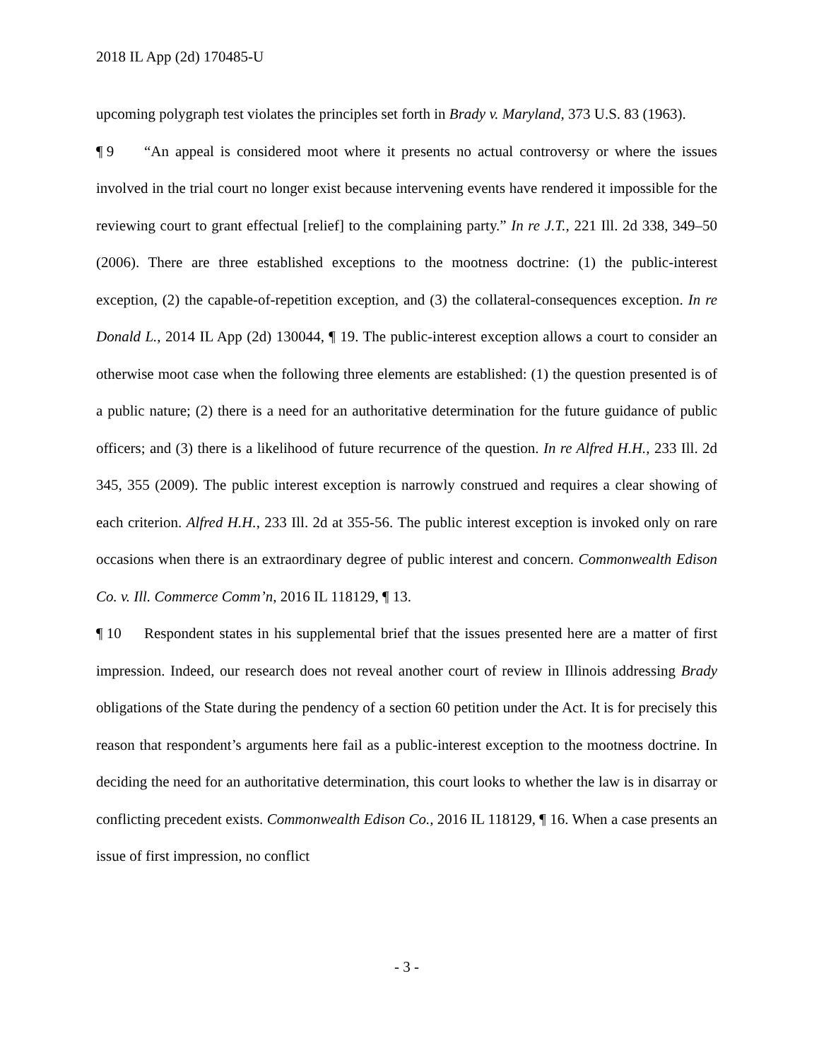2018 IL App (2d) 170485-U
upcoming polygraph test violates the principles set forth in Brady v. Maryland, 373 U.S. 83 (1963).
¶ 9 “An appeal is considered moot where it presents no actual controversy or where the issues involved in the trial court no longer exist because intervening events have rendered it impossible for the reviewing court to grant effectual [relief] to the complaining party.” In re J.T., 221 Ill. 2d 338, 349–50 (2006). There are three established exceptions to the mootness doctrine: (1) the public-interest exception, (2) the capable-of-repetition exception, and (3) the collateral-consequences exception. In re Donald L., 2014 IL App (2d) 130044, ¶ 19. The public-interest exception allows a court to consider an otherwise moot case when the following three elements are established: (1) the question presented is of a public nature; (2) there is a need for an authoritative determination for the future guidance of public officers; and (3) there is a likelihood of future recurrence of the question. In re Alfred H.H., 233 Ill. 2d 345, 355 (2009). The public interest exception is narrowly construed and requires a clear showing of each criterion. Alfred H.H., 233 Ill. 2d at 355-56. The public interest exception is invoked only on rare occasions when there is an extraordinary degree of public interest and concern. Commonwealth Edison Co. v. Ill. Commerce Comm’n, 2016 IL 118129, ¶ 13.
¶ 10 Respondent states in his supplemental brief that the issues presented here are a matter of first impression. Indeed, our research does not reveal another court of review in Illinois addressing Brady obligations of the State during the pendency of a section 60 petition under the Act. It is for precisely this reason that respondent’s arguments here fail as a public-interest exception to the mootness doctrine. In deciding the need for an authoritative determination, this court looks to whether the law is in disarray or conflicting precedent exists. Commonwealth Edison Co., 2016 IL 118129, ¶ 16. When a case presents an issue of first impression, no conflict
- 3 -